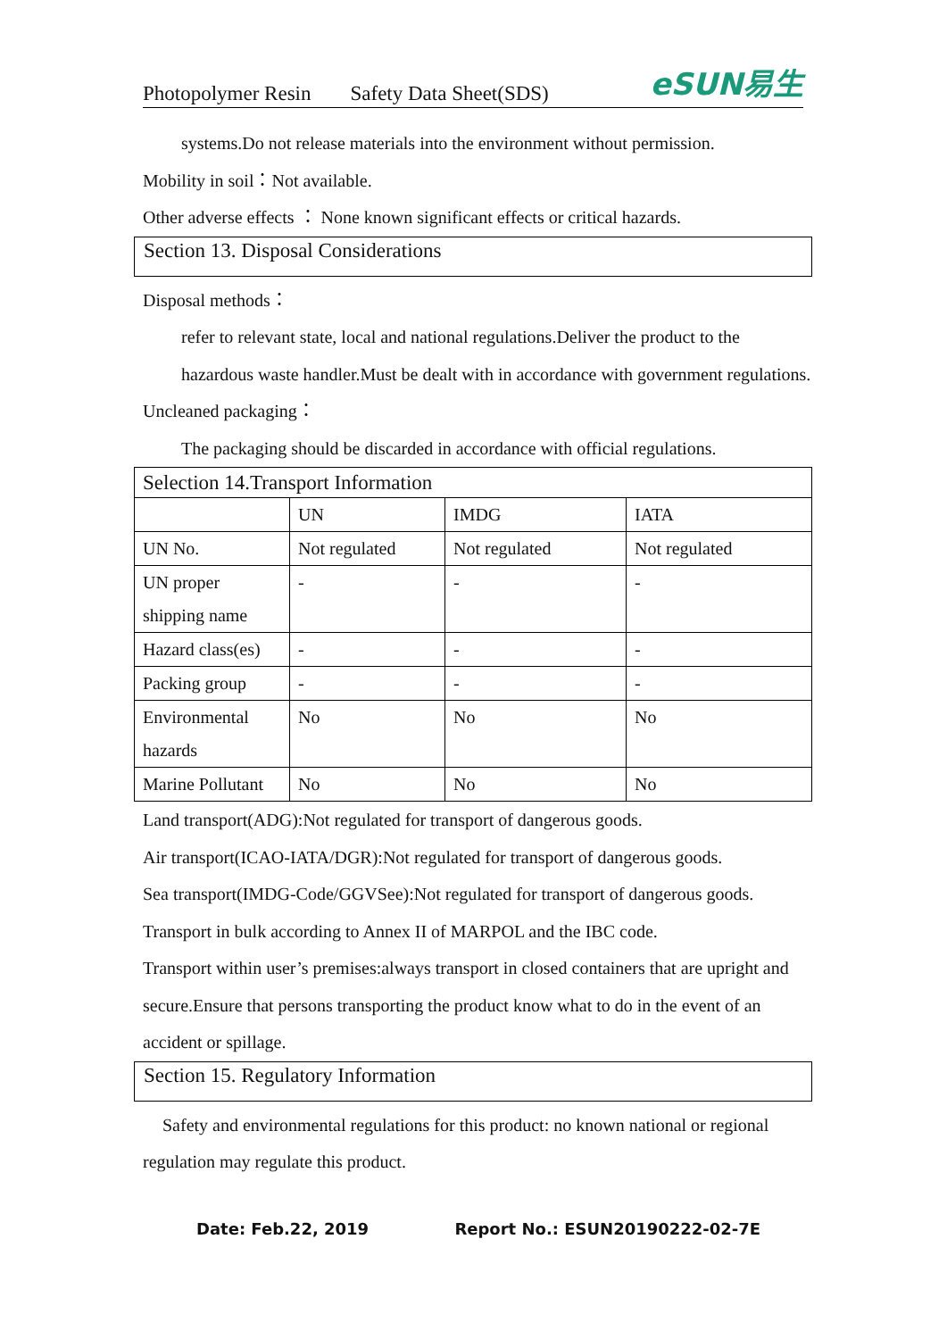Photopolymer Resin Safety Data Sheet(SDS)
eSUN易生
systems.Do not release materials into the environment without permission.
Mobility in soil：Not available.
Other adverse effects ： None known significant effects or critical hazards.
Section 13. Disposal Considerations
Disposal methods：
refer to relevant state, local and national regulations.Deliver the product to the hazardous waste handler.Must be dealt with in accordance with government regulations.
Uncleaned packaging：
The packaging should be discarded in accordance with official regulations.
| Selection 14.Transport Information | | | |
| | UN | IMDG | IATA |
| UN No. | Not regulated | Not regulated | Not regulated |
| UN proper shipping name | - | - | - |
| Hazard class(es) | - | - | - |
| Packing group | - | - | - |
| Environmental hazards | No | No | No |
| Marine Pollutant | No | No | No |
Land transport(ADG):Not regulated for transport of dangerous goods.
Air transport(ICAO-IATA/DGR):Not regulated for transport of dangerous goods.
Sea transport(IMDG-Code/GGVSee):Not regulated for transport of dangerous goods.
Transport in bulk according to Annex II of MARPOL and the IBC code.
Transport within user’s premises:always transport in closed containers that are upright and secure.Ensure that persons transporting the product know what to do in the event of an accident or spillage.
Section 15. Regulatory Information
Safety and environmental regulations for this product: no known national or regional regulation may regulate this product.
Date: Feb.22, 2019 Report No.: ESUN20190222-02-7E